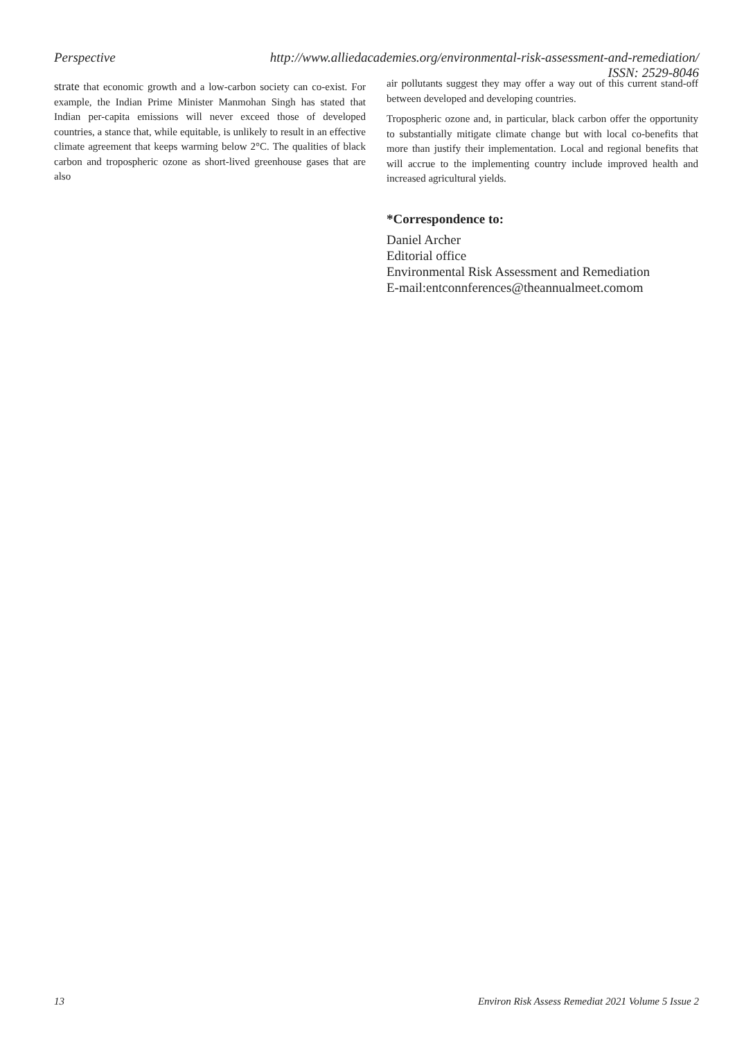Perspective
http://www.alliedacademies.org/environmental-risk-assessment-and-remediation/
ISSN: 2529-8046
strate that economic growth and a low-carbon society can co-exist. For example, the Indian Prime Minister Manmohan Singh has stated that Indian per-capita emissions will never exceed those of developed countries, a stance that, while equitable, is unlikely to result in an effective climate agreement that keeps warming below 2°C. The qualities of black carbon and tropospheric ozone as short-lived greenhouse gases that are also
air pollutants suggest they may offer a way out of this current stand-off between developed and developing countries.
Tropospheric ozone and, in particular, black carbon offer the opportunity to substantially mitigate climate change but with local co-benefits that more than justify their implementation. Local and regional benefits that will accrue to the implementing country include improved health and increased agricultural yields.
*Correspondence to:
Daniel Archer
Editorial office
Environmental Risk Assessment and Remediation
E-mail:entconnferences@theannualmeet.comom
13 Environ Risk Assess Remediat 2021 Volume 5 Issue 2